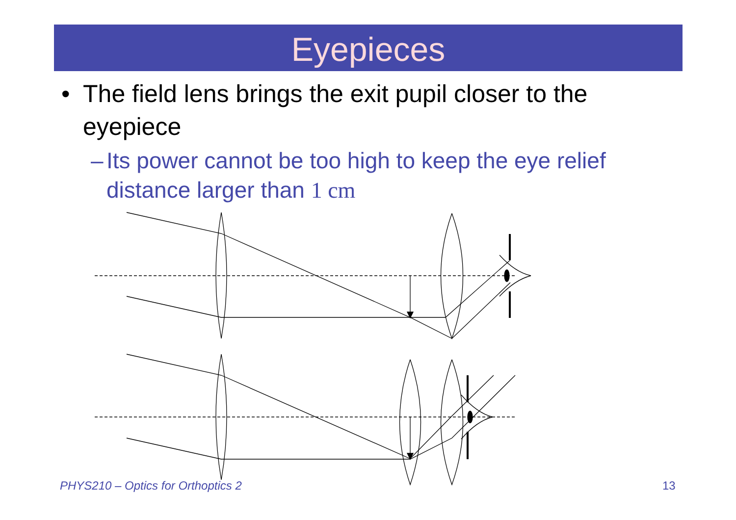Eyepieces
• The field lens brings the exit pupil closer to the eyepiece
– Its power cannot be too high to keep the eye relief distance larger than 1 cm
x
PHYS210 – Optics for Orthoptics 2
13